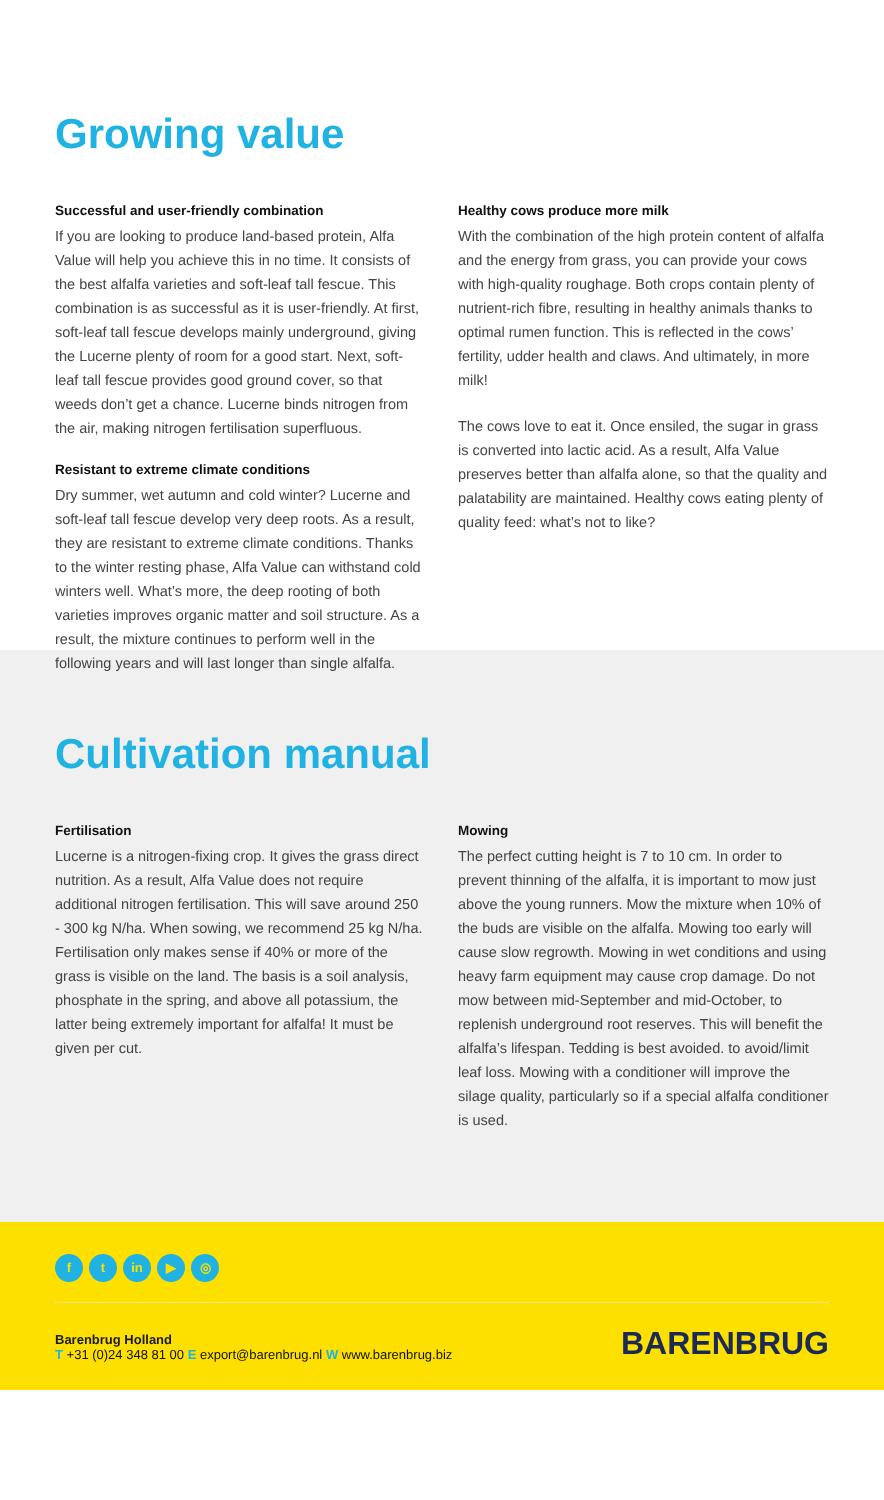Growing value
Successful and user-friendly combination
If you are looking to produce land-based protein, Alfa Value will help you achieve this in no time. It consists of the best alfalfa varieties and soft-leaf tall fescue. This combination is as successful as it is user-friendly. At first, soft-leaf tall fescue develops mainly underground, giving the Lucerne plenty of room for a good start. Next, soft-leaf tall fescue provides good ground cover, so that weeds don’t get a chance. Lucerne binds nitrogen from the air, making nitrogen fertilisation superfluous.
Resistant to extreme climate conditions
Dry summer, wet autumn and cold winter? Lucerne and soft-leaf tall fescue develop very deep roots. As a result, they are resistant to extreme climate conditions. Thanks to the winter resting phase, Alfa Value can withstand cold winters well. What’s more, the deep rooting of both varieties improves organic matter and soil structure. As a result, the mixture continues to perform well in the following years and will last longer than single alfalfa.
Healthy cows produce more milk
With the combination of the high protein content of alfalfa and the energy from grass, you can provide your cows with high-quality roughage. Both crops contain plenty of nutrient-rich fibre, resulting in healthy animals thanks to optimal rumen function. This is reflected in the cows’ fertility, udder health and claws. And ultimately, in more milk!
The cows love to eat it. Once ensiled, the sugar in grass is converted into lactic acid. As a result, Alfa Value preserves better than alfalfa alone, so that the quality and palatability are maintained. Healthy cows eating plenty of quality feed: what’s not to like?
Cultivation manual
Fertilisation
Lucerne is a nitrogen-fixing crop. It gives the grass direct nutrition. As a result, Alfa Value does not require additional nitrogen fertilisation. This will save around 250 - 300 kg N/ha. When sowing, we recommend 25 kg N/ha. Fertilisation only makes sense if 40% or more of the grass is visible on the land. The basis is a soil analysis, phosphate in the spring, and above all potassium, the latter being extremely important for alfalfa! It must be given per cut.
Mowing
The perfect cutting height is 7 to 10 cm. In order to prevent thinning of the alfalfa, it is important to mow just above the young runners. Mow the mixture when 10% of the buds are visible on the alfalfa. Mowing too early will cause slow regrowth. Mowing in wet conditions and using heavy farm equipment may cause crop damage. Do not mow between mid-September and mid-October, to replenish underground root reserves. This will benefit the alfalfa’s lifespan. Tedding is best avoided. to avoid/limit leaf loss. Mowing with a conditioner will improve the silage quality, particularly so if a special alfalfa conditioner is used.
ft in ▶ ◎
Barenbrug Holland
T +31 (0)24 348 81 00 E export@barenbrug.nl W www.barenbrug.biz
BARENBRUG